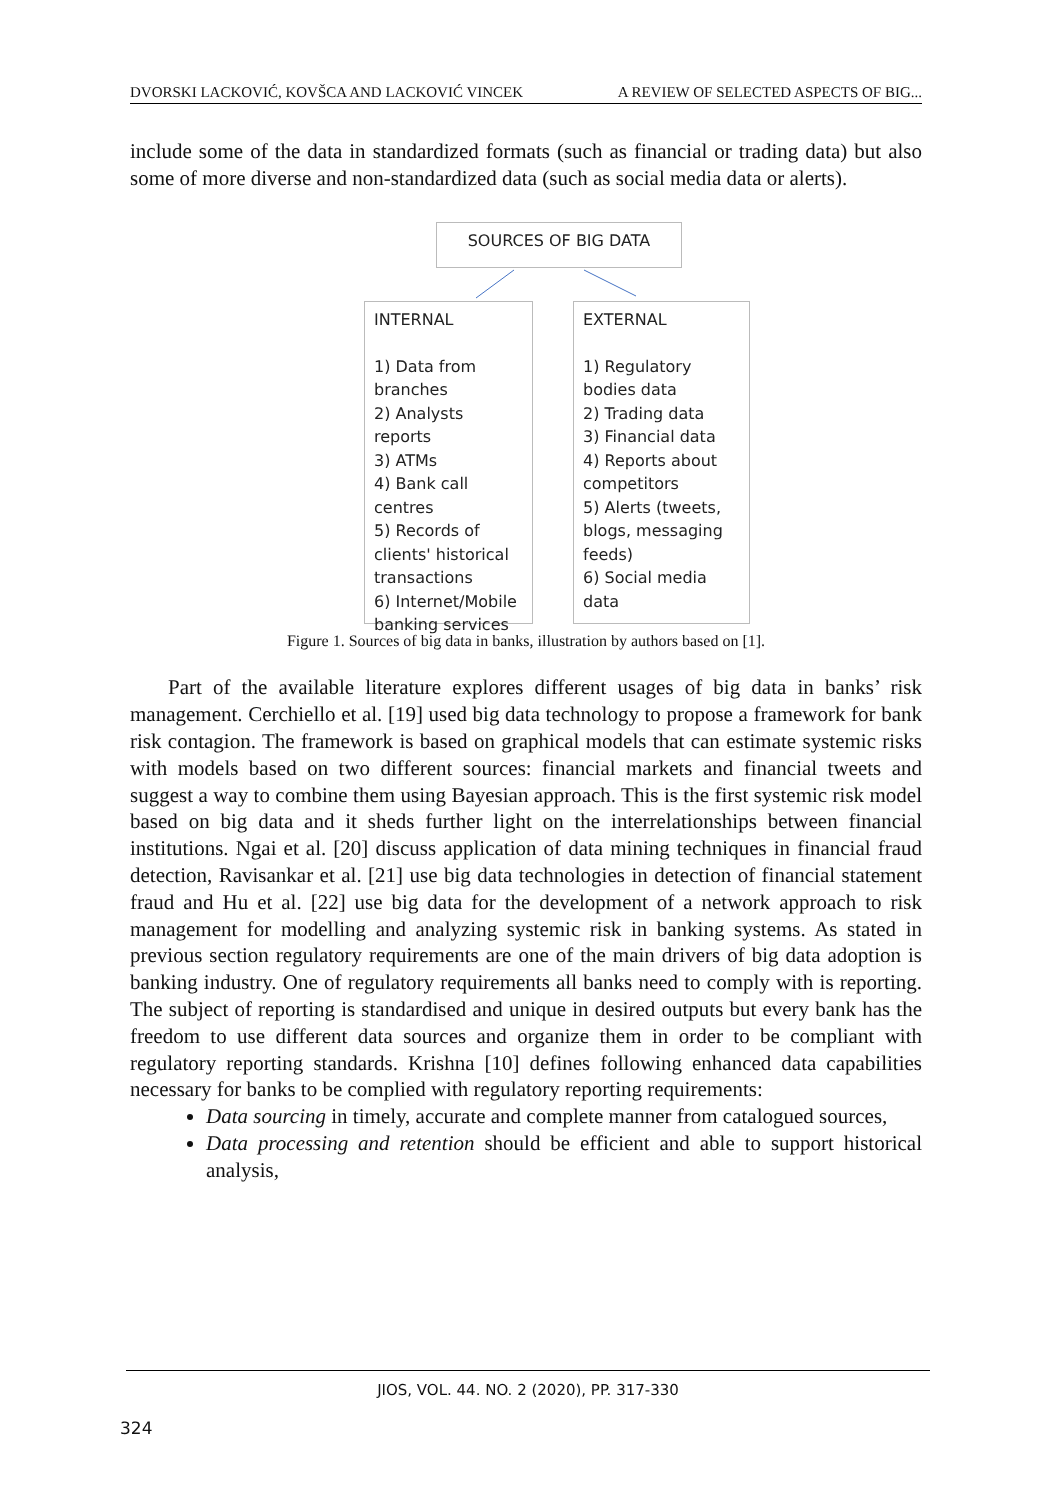DVORSKI LACKOVIĆ, KOVŠCA AND LACKOVIĆ VINCEK A REVIEW OF SELECTED ASPECTS OF BIG...
include some of the data in standardized formats (such as financial or trading data) but also some of more diverse and non-standardized data (such as social media data or alerts).
SOURCES OF BIG DATA
INTERNAL
1) Data from branches
2) Analysts reports
3) ATMs
4) Bank call centres
5) Records of clients' historical transactions
6) Internet/Mobile banking services
EXTERNAL
1) Regulatory bodies data
2) Trading data
3) Financial data
4) Reports about competitors
5) Alerts (tweets, blogs, messaging feeds)
6) Social media data
Figure 1. Sources of big data in banks, illustration by authors based on [1].
Part of the available literature explores different usages of big data in banks’ risk management. Cerchiello et al. [19] used big data technology to propose a framework for bank risk contagion. The framework is based on graphical models that can estimate systemic risks with models based on two different sources: financial markets and financial tweets and suggest a way to combine them using Bayesian approach. This is the first systemic risk model based on big data and it sheds further light on the interrelationships between financial institutions. Ngai et al. [20] discuss application of data mining techniques in financial fraud detection, Ravisankar et al. [21] use big data technologies in detection of financial statement fraud and Hu et al. [22] use big data for the development of a network approach to risk management for modelling and analyzing systemic risk in banking systems. As stated in previous section regulatory requirements are one of the main drivers of big data adoption is banking industry. One of regulatory requirements all banks need to comply with is reporting. The subject of reporting is standardised and unique in desired outputs but every bank has the freedom to use different data sources and organize them in order to be compliant with regulatory reporting standards. Krishna [10] defines following enhanced data capabilities necessary for banks to be complied with regulatory reporting requirements:
Data sourcing in timely, accurate and complete manner from catalogued sources,
Data processing and retention should be efficient and able to support historical analysis,
JIOS, VOL. 44. NO. 2 (2020), PP. 317-330
324